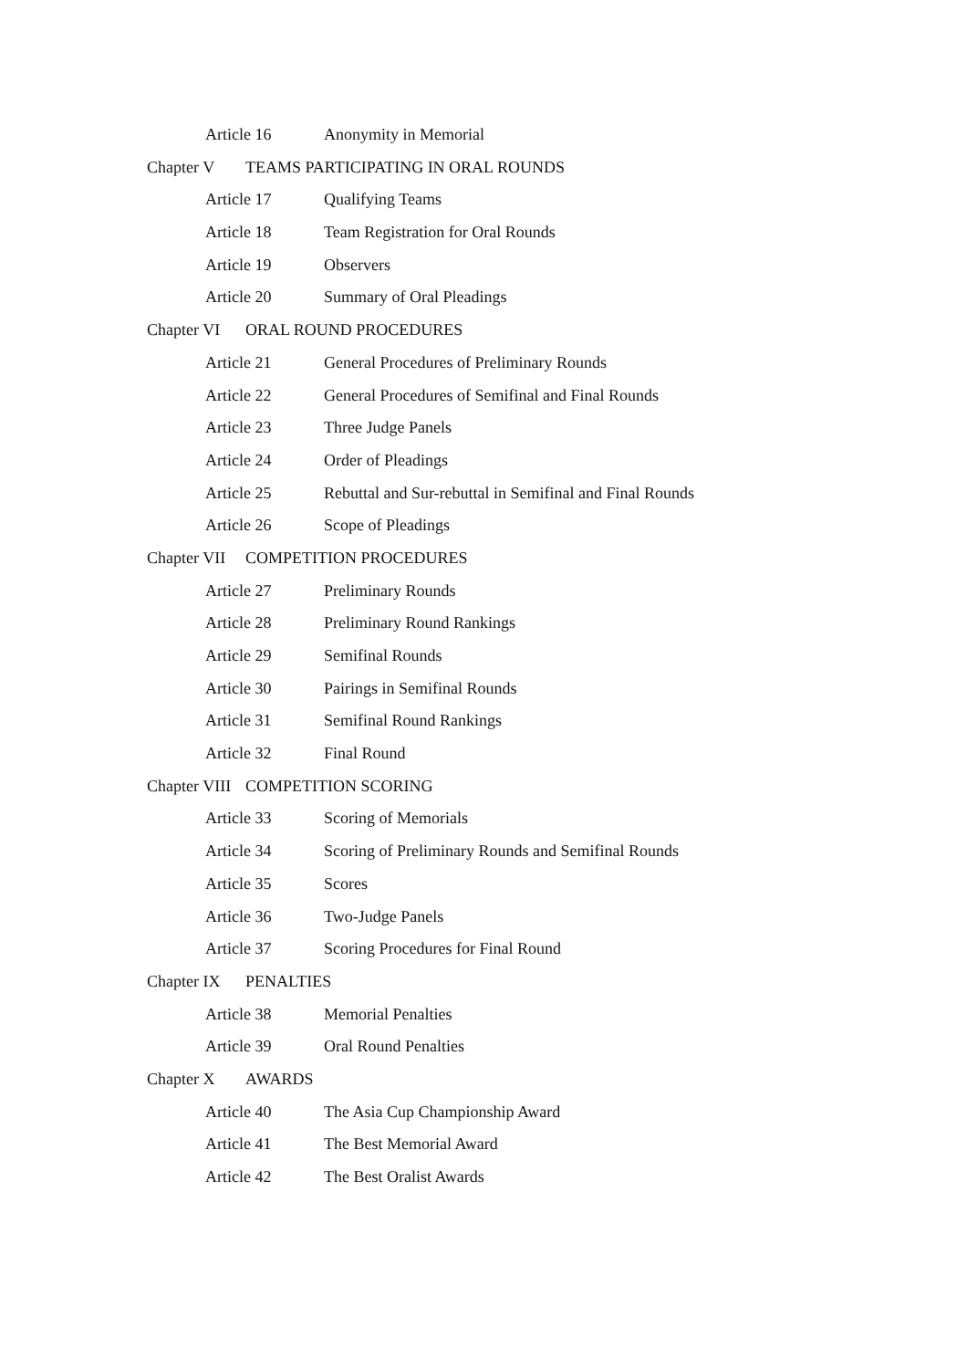Article 16 Anonymity in Memorial
Chapter V TEAMS PARTICIPATING IN ORAL ROUNDS
Article 17 Qualifying Teams
Article 18 Team Registration for Oral Rounds
Article 19 Observers
Article 20 Summary of Oral Pleadings
Chapter VI ORAL ROUND PROCEDURES
Article 21 General Procedures of Preliminary Rounds
Article 22 General Procedures of Semifinal and Final Rounds
Article 23 Three Judge Panels
Article 24 Order of Pleadings
Article 25 Rebuttal and Sur-rebuttal in Semifinal and Final Rounds
Article 26 Scope of Pleadings
Chapter VII COMPETITION PROCEDURES
Article 27 Preliminary Rounds
Article 28 Preliminary Round Rankings
Article 29 Semifinal Rounds
Article 30 Pairings in Semifinal Rounds
Article 31 Semifinal Round Rankings
Article 32 Final Round
Chapter VIII COMPETITION SCORING
Article 33 Scoring of Memorials
Article 34 Scoring of Preliminary Rounds and Semifinal Rounds
Article 35 Scores
Article 36 Two-Judge Panels
Article 37 Scoring Procedures for Final Round
Chapter IX PENALTIES
Article 38 Memorial Penalties
Article 39 Oral Round Penalties
Chapter X AWARDS
Article 40 The Asia Cup Championship Award
Article 41 The Best Memorial Award
Article 42 The Best Oralist Awards